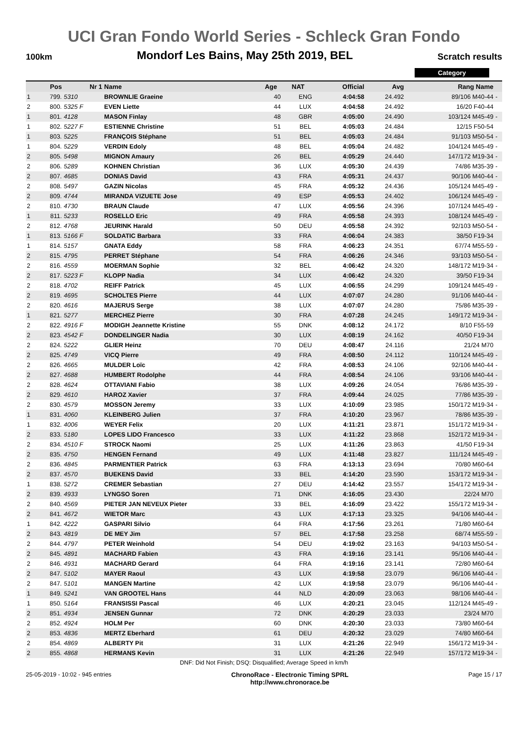UCI Gran Fondo World Series - Schleck Gran Fondo
100km Mondorf Les Bains, May 25th 2019, BEL Scratch results
Category
| | Pos | Nr 1 | Name | Age | NAT | Official | Avg | Rang Name | |
| --- | --- | --- | --- | --- | --- | --- | --- | --- | --- |
| 1 | 799. | 5310 | BROWNLIE Graeine | 40 | ENG | 4:04:58 | 24.492 | 89/106 M40-44 | - |
| 2 | 800. | 5325 F | EVEN Liette | 44 | LUX | 4:04:58 | 24.492 | 16/20 F40-44 | |
| 1 | 801. | 4128 | MASON Finlay | 48 | GBR | 4:05:00 | 24.490 | 103/124 M45-49 | - |
| 1 | 802. | 5227 F | ESTIENNE Christine | 51 | BEL | 4:05:03 | 24.484 | 12/15 F50-54 | |
| 1 | 803. | 5225 | FRANÇOIS Stéphane | 51 | BEL | 4:05:03 | 24.484 | 91/103 M50-54 | - |
| 1 | 804. | 5229 | VERDIN Edoly | 48 | BEL | 4:05:04 | 24.482 | 104/124 M45-49 | - |
| 2 | 805. | 5498 | MIGNON Amaury | 26 | BEL | 4:05:29 | 24.440 | 147/172 M19-34 | - |
| 2 | 806. | 5289 | KOHNEN Christian | 36 | LUX | 4:05:30 | 24.439 | 74/86 M35-39 | - |
| 2 | 807. | 4685 | DONIAS David | 43 | FRA | 4:05:31 | 24.437 | 90/106 M40-44 | - |
| 2 | 808. | 5497 | GAZIN Nicolas | 45 | FRA | 4:05:32 | 24.436 | 105/124 M45-49 | - |
| 2 | 809. | 4744 | MIRANDA VIZUETE Jose | 49 | ESP | 4:05:53 | 24.402 | 106/124 M45-49 | - |
| 2 | 810. | 4730 | BRAUN Claude | 47 | LUX | 4:05:56 | 24.396 | 107/124 M45-49 | - |
| 1 | 811. | 5233 | ROSELLO Eric | 49 | FRA | 4:05:58 | 24.393 | 108/124 M45-49 | - |
| 2 | 812. | 4768 | JEURINK Harald | 50 | DEU | 4:05:58 | 24.392 | 92/103 M50-54 | - |
| 1 | 813. | 5166 F | SOLDATIC Barbara | 33 | FRA | 4:06:04 | 24.383 | 38/50 F19-34 | |
| 1 | 814. | 5157 | GNATA Eddy | 58 | FRA | 4:06:23 | 24.351 | 67/74 M55-59 | - |
| 2 | 815. | 4795 | PERRET Stéphane | 54 | FRA | 4:06:26 | 24.346 | 93/103 M50-54 | - |
| 2 | 816. | 4559 | MOERMAN Sophie | 32 | BEL | 4:06:42 | 24.320 | 148/172 M19-34 | - |
| 2 | 817. | 5223 F | KLOPP Nadia | 34 | LUX | 4:06:42 | 24.320 | 39/50 F19-34 | |
| 2 | 818. | 4702 | REIFF Patrick | 45 | LUX | 4:06:55 | 24.299 | 109/124 M45-49 | - |
| 2 | 819. | 4695 | SCHOLTES Pierre | 44 | LUX | 4:07:07 | 24.280 | 91/106 M40-44 | - |
| 2 | 820. | 4616 | MAJERUS Serge | 38 | LUX | 4:07:07 | 24.280 | 75/86 M35-39 | - |
| 1 | 821. | 5277 | MERCHEZ Pierre | 30 | FRA | 4:07:28 | 24.245 | 149/172 M19-34 | - |
| 2 | 822. | 4916 F | MODIGH Jeannette Kristine | 55 | DNK | 4:08:12 | 24.172 | 8/10 F55-59 | |
| 2 | 823. | 4542 F | DONDELINGER Nadia | 30 | LUX | 4:08:19 | 24.162 | 40/50 F19-34 | |
| 2 | 824. | 5222 | GLIER Heinz | 70 | DEU | 4:08:47 | 24.116 | 21/24 M70 | |
| 2 | 825. | 4749 | VICQ Pierre | 49 | FRA | 4:08:50 | 24.112 | 110/124 M45-49 | - |
| 2 | 826. | 4665 | MULDER Loïc | 42 | FRA | 4:08:53 | 24.106 | 92/106 M40-44 | - |
| 2 | 827. | 4688 | HUMBERT Rodolphe | 44 | FRA | 4:08:54 | 24.106 | 93/106 M40-44 | - |
| 2 | 828. | 4624 | OTTAVIANI Fabio | 38 | LUX | 4:09:26 | 24.054 | 76/86 M35-39 | - |
| 2 | 829. | 4610 | HAROZ Xavier | 37 | FRA | 4:09:44 | 24.025 | 77/86 M35-39 | - |
| 2 | 830. | 4579 | MOSSON Jeremy | 33 | LUX | 4:10:09 | 23.985 | 150/172 M19-34 | - |
| 1 | 831. | 4060 | KLEINBERG Julien | 37 | FRA | 4:10:20 | 23.967 | 78/86 M35-39 | - |
| 1 | 832. | 4006 | WEYER Felix | 20 | LUX | 4:11:21 | 23.871 | 151/172 M19-34 | - |
| 2 | 833. | 5180 | LOPES LIDO Francesco | 33 | LUX | 4:11:22 | 23.868 | 152/172 M19-34 | - |
| 2 | 834. | 4510 F | STROCK Naomi | 25 | LUX | 4:11:26 | 23.863 | 41/50 F19-34 | |
| 2 | 835. | 4750 | HENGEN Fernand | 49 | LUX | 4:11:48 | 23.827 | 111/124 M45-49 | - |
| 2 | 836. | 4845 | PARMENTIER Patrick | 63 | FRA | 4:13:13 | 23.694 | 70/80 M60-64 | |
| 2 | 837. | 4570 | BUEKENS David | 33 | BEL | 4:14:20 | 23.590 | 153/172 M19-34 | - |
| 1 | 838. | 5272 | CREMER Sebastian | 27 | DEU | 4:14:42 | 23.557 | 154/172 M19-34 | - |
| 2 | 839. | 4933 | LYNGSO Soren | 71 | DNK | 4:16:05 | 23.430 | 22/24 M70 | |
| 2 | 840. | 4569 | PIETER JAN NEVEUX Pieter | 33 | BEL | 4:16:09 | 23.422 | 155/172 M19-34 | - |
| 2 | 841. | 4672 | WIETOR Marc | 43 | LUX | 4:17:13 | 23.325 | 94/106 M40-44 | - |
| 1 | 842. | 4222 | GASPARI Silvio | 64 | FRA | 4:17:56 | 23.261 | 71/80 M60-64 | |
| 2 | 843. | 4819 | DE MEY Jim | 57 | BEL | 4:17:58 | 23.258 | 68/74 M55-59 | - |
| 2 | 844. | 4797 | PETER Weinhold | 54 | DEU | 4:19:02 | 23.163 | 94/103 M50-54 | - |
| 2 | 845. | 4891 | MACHARD Fabien | 43 | FRA | 4:19:16 | 23.141 | 95/106 M40-44 | - |
| 2 | 846. | 4931 | MACHARD Gerard | 64 | FRA | 4:19:16 | 23.141 | 72/80 M60-64 | |
| 2 | 847. | 5102 | MAYER Raoul | 43 | LUX | 4:19:58 | 23.079 | 96/106 M40-44 | - |
| 2 | 847. | 5101 | MANGEN Martine | 42 | LUX | 4:19:58 | 23.079 | 96/106 M40-44 | - |
| 1 | 849. | 5241 | VAN GROOTEL Hans | 44 | NLD | 4:20:09 | 23.063 | 98/106 M40-44 | - |
| 1 | 850. | 5164 | FRANSISSI Pascal | 46 | LUX | 4:20:21 | 23.045 | 112/124 M45-49 | - |
| 2 | 851. | 4934 | JENSEN Gunnar | 72 | DNK | 4:20:29 | 23.033 | 23/24 M70 | |
| 2 | 852. | 4924 | HOLM Per | 60 | DNK | 4:20:30 | 23.033 | 73/80 M60-64 | |
| 2 | 853. | 4836 | MERTZ Eberhard | 61 | DEU | 4:20:32 | 23.029 | 74/80 M60-64 | |
| 2 | 854. | 4869 | ALBERTY Pit | 31 | LUX | 4:21:26 | 22.949 | 156/172 M19-34 | - |
| 2 | 855. | 4868 | HERMANS Kevin | 31 | LUX | 4:21:26 | 22.949 | 157/172 M19-34 | - |
DNF: Did Not Finish; DSQ: Disqualified; Average Speed in km/h
25-05-2019 - 10:02 - 945 entries ChronoRace - Electronic Timing SPRL
http://www.chronorace.be Page 15 / 17